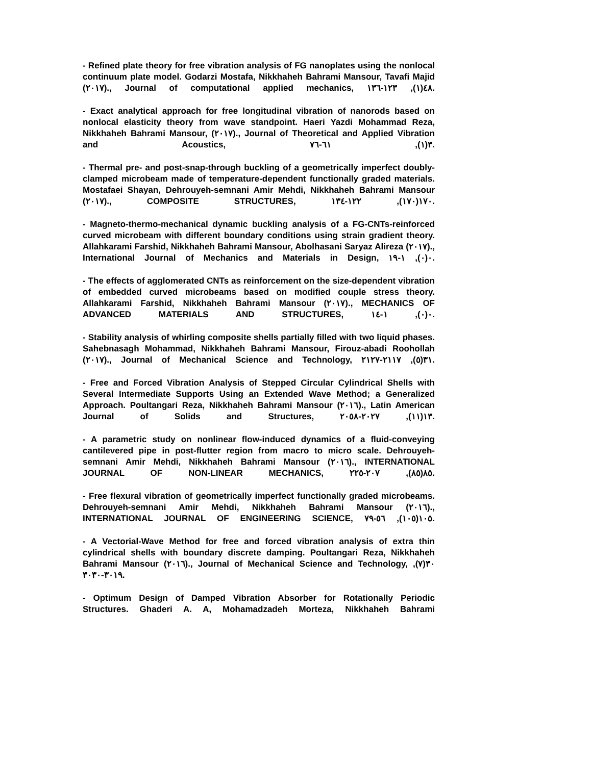- Refined plate theory for free vibration analysis of FG nanoplates using the nonlocal continuum plate model. Godarzi Mostafa, Nikkhaheh Bahrami Mansour, Tavafi Majid (٢٠١٧)., Journal of computational applied mechanics, ٤٨(١), ١٢٣-١٣٦.
- Exact analytical approach for free longitudinal vibration of nanorods based on nonlocal elasticity theory from wave standpoint. Haeri Yazdi Mohammad Reza, Nikkhaheh Bahrami Mansour, (٢٠١٧)., Journal of Theoretical and Applied Vibration and Acoustics, ٣(١), ٦١-٧٦.
- Thermal pre- and post-snap-through buckling of a geometrically imperfect doubly-clamped microbeam made of temperature-dependent functionally graded materials. Mostafaei Shayan, Dehrouyeh-semnani Amir Mehdi, Nikkhaheh Bahrami Mansour (٢٠١٧)., COMPOSITE STRUCTURES, ١٧٠(١٧٠), ١٢٢-١٣٤.
- Magneto-thermo-mechanical dynamic buckling analysis of a FG-CNTs-reinforced curved microbeam with different boundary conditions using strain gradient theory. Allahkarami Farshid, Nikkhaheh Bahrami Mansour, Abolhasani Saryaz Alireza (٢٠١٧)., International Journal of Mechanics and Materials in Design, ٠(٠), ١-١٩.
- The effects of agglomerated CNTs as reinforcement on the size-dependent vibration of embedded curved microbeams based on modified couple stress theory. Allahkarami Farshid, Nikkhaheh Bahrami Mansour (٢٠١٧)., MECHANICS OF ADVANCED MATERIALS AND STRUCTURES, ٠(٠), ١-١٤.
- Stability analysis of whirling composite shells partially filled with two liquid phases. Sahebnasagh Mohammad, Nikkhaheh Bahrami Mansour, Firouz-abadi Roohollah (٢٠١٧)., Journal of Mechanical Science and Technology, ٣١(٥), ٢١١٧-٢١٢٧.
- Free and Forced Vibration Analysis of Stepped Circular Cylindrical Shells with Several Intermediate Supports Using an Extended Wave Method; a Generalized Approach. Poultangari Reza, Nikkhaheh Bahrami Mansour (٢٠١٦)., Latin American Journal of Solids and Structures, ١٣(١١), ٢٠٢٧-٢٠٥٨.
- A parametric study on nonlinear flow-induced dynamics of a fluid-conveying cantilevered pipe in post-flutter region from macro to micro scale. Dehrouyeh-semnani Amir Mehdi, Nikkhaheh Bahrami Mansour (٢٠١٦)., INTERNATIONAL JOURNAL OF NON-LINEAR MECHANICS, ٨٥(٨٥), ٢٠٧-٢٢٥.
- Free flexural vibration of geometrically imperfect functionally graded microbeams. Dehrouyeh-semnani Amir Mehdi, Nikkhaheh Bahrami Mansour (٢٠١٦)., INTERNATIONAL JOURNAL OF ENGINEERING SCIENCE, ١٠٥(١٠٥), ٥٦-٧٩.
- A Vectorial-Wave Method for free and forced vibration analysis of extra thin cylindrical shells with boundary discrete damping. Poultangari Reza, Nikkhaheh Bahrami Mansour (٢٠١٦)., Journal of Mechanical Science and Technology, ٣٠(٧), ٣٠١٩-٣٠٣٠.
- Optimum Design of Damped Vibration Absorber for Rotationally Periodic Structures. Ghaderi A. A, Mohamadzadeh Morteza, Nikkhaheh Bahrami